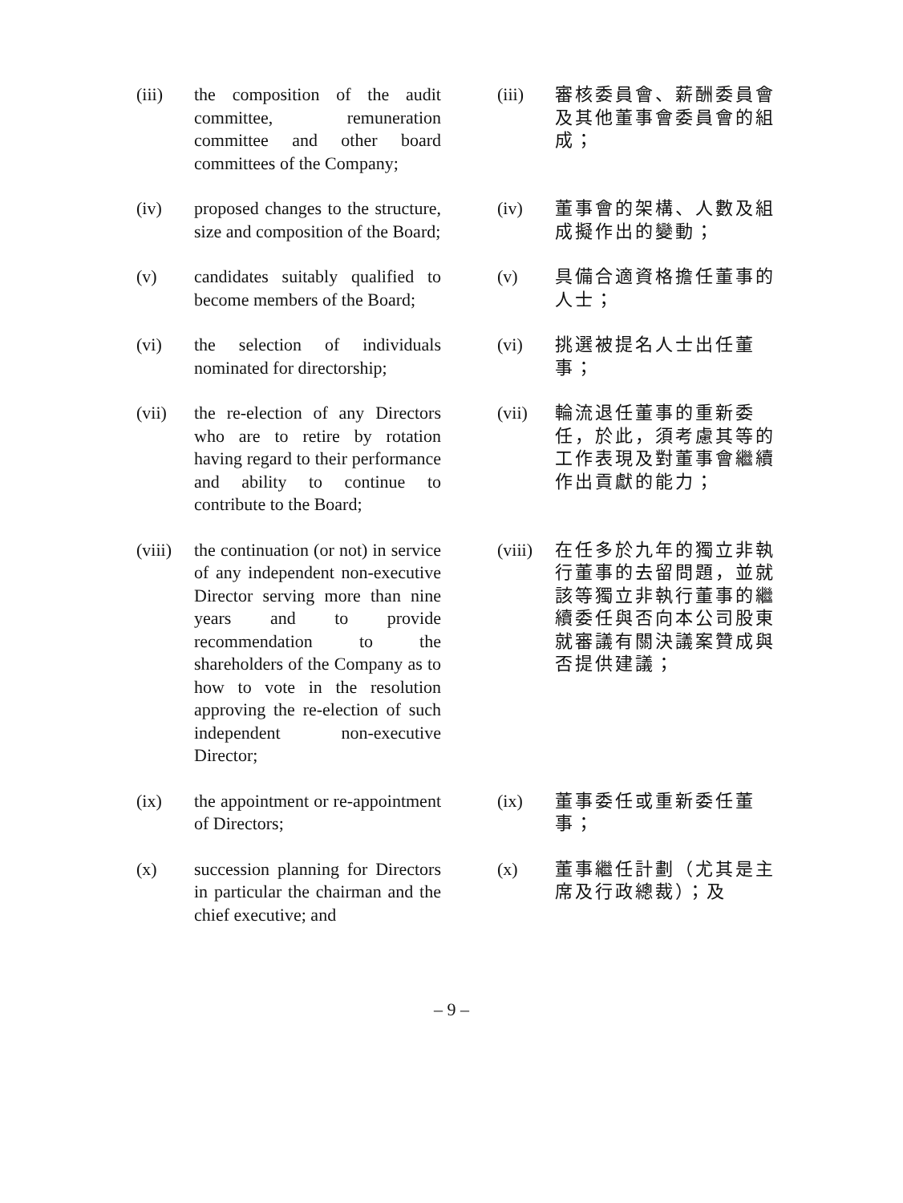(iii) the composition of the audit committee, remuneration committee and other board committees of the Company;
(iii) 審核委員會、薪酬委員會及其他董事會委員會的組成；
(iv) proposed changes to the structure, size and composition of the Board;
(iv) 董事會的架構、人數及組成擬作出的變動；
(v) candidates suitably qualified to become members of the Board;
(v) 具備合適資格擔任董事的人士；
(vi) the selection of individuals nominated for directorship;
(vi) 挑選被提名人士出任董事；
(vii) the re-election of any Directors who are to retire by rotation having regard to their performance and ability to continue to contribute to the Board;
(vii) 輪流退任董事的重新委任，於此，須考慮其等的工作表現及對董事會繼續作出貢獻的能力；
(viii) the continuation (or not) in service of any independent non-executive Director serving more than nine years and to provide recommendation to the shareholders of the Company as to how to vote in the resolution approving the re-election of such independent non-executive Director;
(viii) 在任多於九年的獨立非執行董事的去留問題，並就該等獨立非執行董事的繼續委任與否向本公司股東就審議有關決議案贊成與否提供建議；
(ix) the appointment or re-appointment of Directors;
(ix) 董事委任或重新委任董事；
(x) succession planning for Directors in particular the chairman and the chief executive; and
(x) 董事繼任計劃（尤其是主席及行政總裁）；及
– 9 –